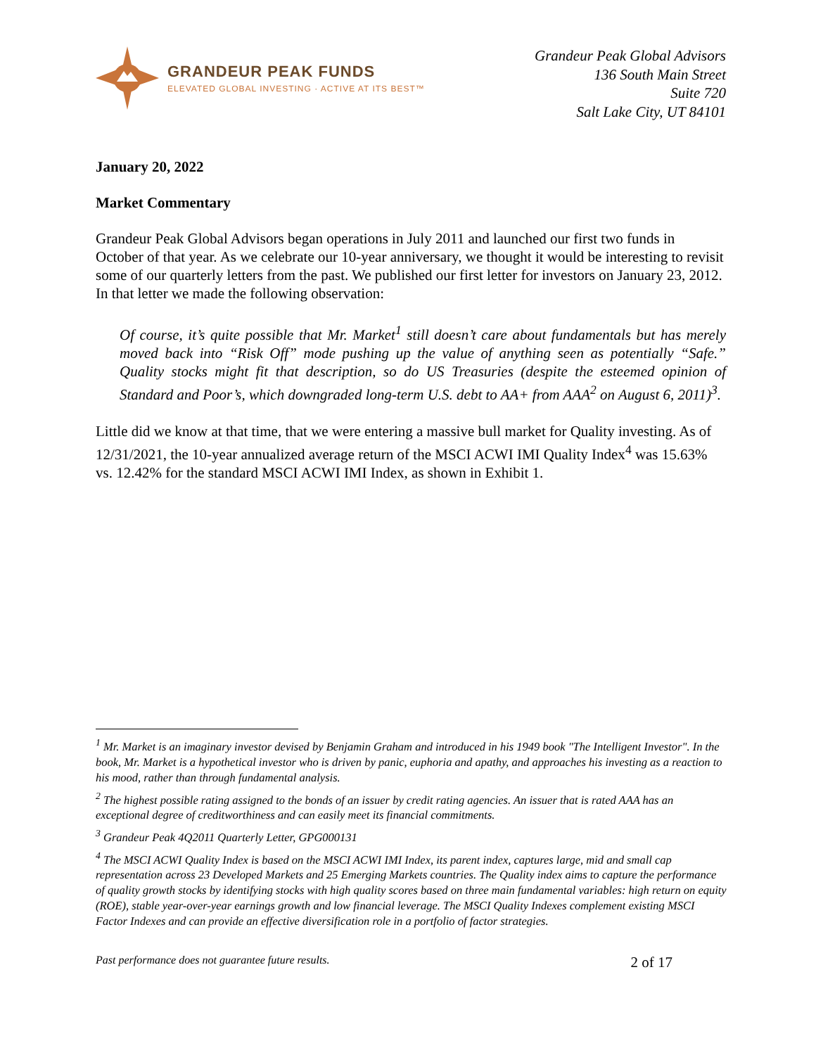GRANDEUR PEAK FUNDS
ELEVATED GLOBAL INVESTING · ACTIVE AT ITS BEST™
Grandeur Peak Global Advisors
136 South Main Street
Suite 720
Salt Lake City, UT 84101
January 20, 2022
Market Commentary
Grandeur Peak Global Advisors began operations in July 2011 and launched our first two funds in October of that year. As we celebrate our 10-year anniversary, we thought it would be interesting to revisit some of our quarterly letters from the past. We published our first letter for investors on January 23, 2012. In that letter we made the following observation:
Of course, it’s quite possible that Mr. Market<sup>1</sup> still doesn’t care about fundamentals but has merely moved back into “Risk Off” mode pushing up the value of anything seen as potentially “Safe.” Quality stocks might fit that description, so do US Treasuries (despite the esteemed opinion of Standard and Poor’s, which downgraded long-term U.S. debt to AA+ from AAA<sup>2</sup> on August 6, 2011)<sup>3</sup>.
Little did we know at that time, that we were entering a massive bull market for Quality investing. As of 12/31/2021, the 10-year annualized average return of the MSCI ACWI IMI Quality Index<sup>4</sup> was 15.63% vs. 12.42% for the standard MSCI ACWI IMI Index, as shown in Exhibit 1.
<sup>1</sup> Mr. Market is an imaginary investor devised by Benjamin Graham and introduced in his 1949 book "The Intelligent Investor". In the book, Mr. Market is a hypothetical investor who is driven by panic, euphoria and apathy, and approaches his investing as a reaction to his mood, rather than through fundamental analysis.
<sup>2</sup> The highest possible rating assigned to the bonds of an issuer by credit rating agencies. An issuer that is rated AAA has an exceptional degree of creditworthiness and can easily meet its financial commitments.
<sup>3</sup> Grandeur Peak 4Q2011 Quarterly Letter, GPG000131
<sup>4</sup> The MSCI ACWI Quality Index is based on the MSCI ACWI IMI Index, its parent index, captures large, mid and small cap representation across 23 Developed Markets and 25 Emerging Markets countries. The Quality index aims to capture the performance of quality growth stocks by identifying stocks with high quality scores based on three main fundamental variables: high return on equity (ROE), stable year-over-year earnings growth and low financial leverage. The MSCI Quality Indexes complement existing MSCI Factor Indexes and can provide an effective diversification role in a portfolio of factor strategies.
Past performance does not guarantee future results. 2 of 17